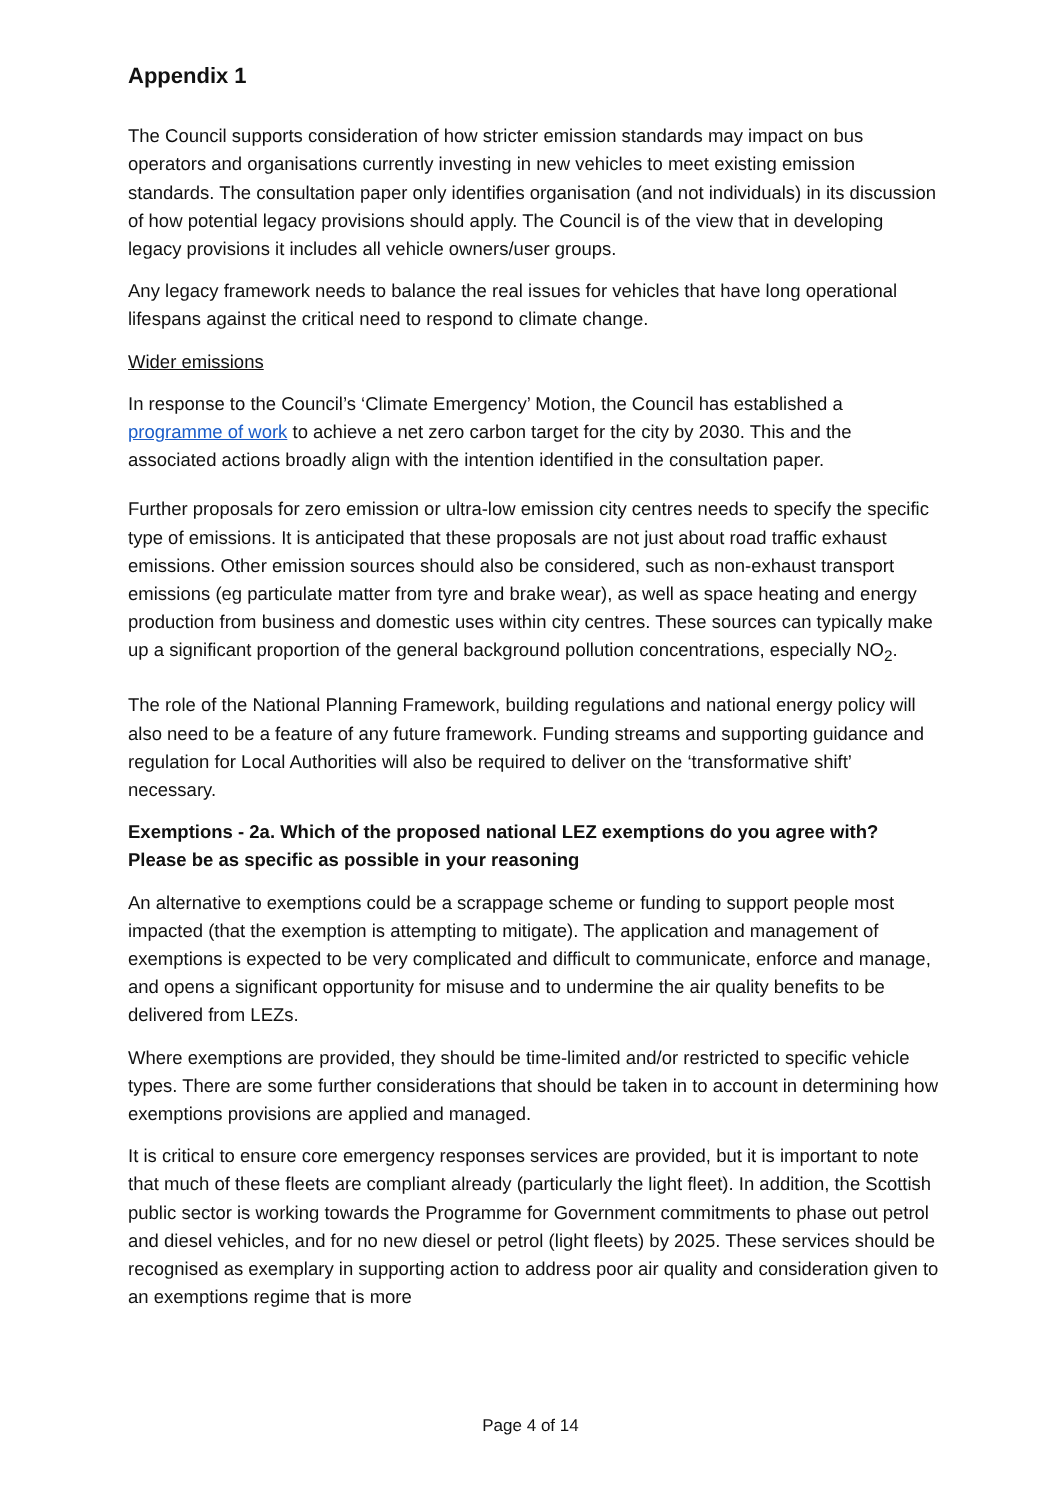Appendix 1
The Council supports consideration of how stricter emission standards may impact on bus operators and organisations currently investing in new vehicles to meet existing emission standards. The consultation paper only identifies organisation (and not individuals) in its discussion of how potential legacy provisions should apply. The Council is of the view that in developing legacy provisions it includes all vehicle owners/user groups.
Any legacy framework needs to balance the real issues for vehicles that have long operational lifespans against the critical need to respond to climate change.
Wider emissions
In response to the Council’s ‘Climate Emergency’ Motion, the Council has established a programme of work to achieve a net zero carbon target for the city by 2030. This and the associated actions broadly align with the intention identified in the consultation paper.
Further proposals for zero emission or ultra-low emission city centres needs to specify the specific type of emissions. It is anticipated that these proposals are not just about road traffic exhaust emissions. Other emission sources should also be considered, such as non-exhaust transport emissions (eg particulate matter from tyre and brake wear), as well as space heating and energy production from business and domestic uses within city centres. These sources can typically make up a significant proportion of the general background pollution concentrations, especially NO<sub>2</sub>.
The role of the National Planning Framework, building regulations and national energy policy will also need to be a feature of any future framework. Funding streams and supporting guidance and regulation for Local Authorities will also be required to deliver on the ‘transformative shift’ necessary.
Exemptions - 2a. Which of the proposed national LEZ exemptions do you agree with? Please be as specific as possible in your reasoning
An alternative to exemptions could be a scrappage scheme or funding to support people most impacted (that the exemption is attempting to mitigate). The application and management of exemptions is expected to be very complicated and difficult to communicate, enforce and manage, and opens a significant opportunity for misuse and to undermine the air quality benefits to be delivered from LEZs.
Where exemptions are provided, they should be time-limited and/or restricted to specific vehicle types. There are some further considerations that should be taken in to account in determining how exemptions provisions are applied and managed.
It is critical to ensure core emergency responses services are provided, but it is important to note that much of these fleets are compliant already (particularly the light fleet). In addition, the Scottish public sector is working towards the Programme for Government commitments to phase out petrol and diesel vehicles, and for no new diesel or petrol (light fleets) by 2025. These services should be recognised as exemplary in supporting action to address poor air quality and consideration given to an exemptions regime that is more
Page 4 of 14